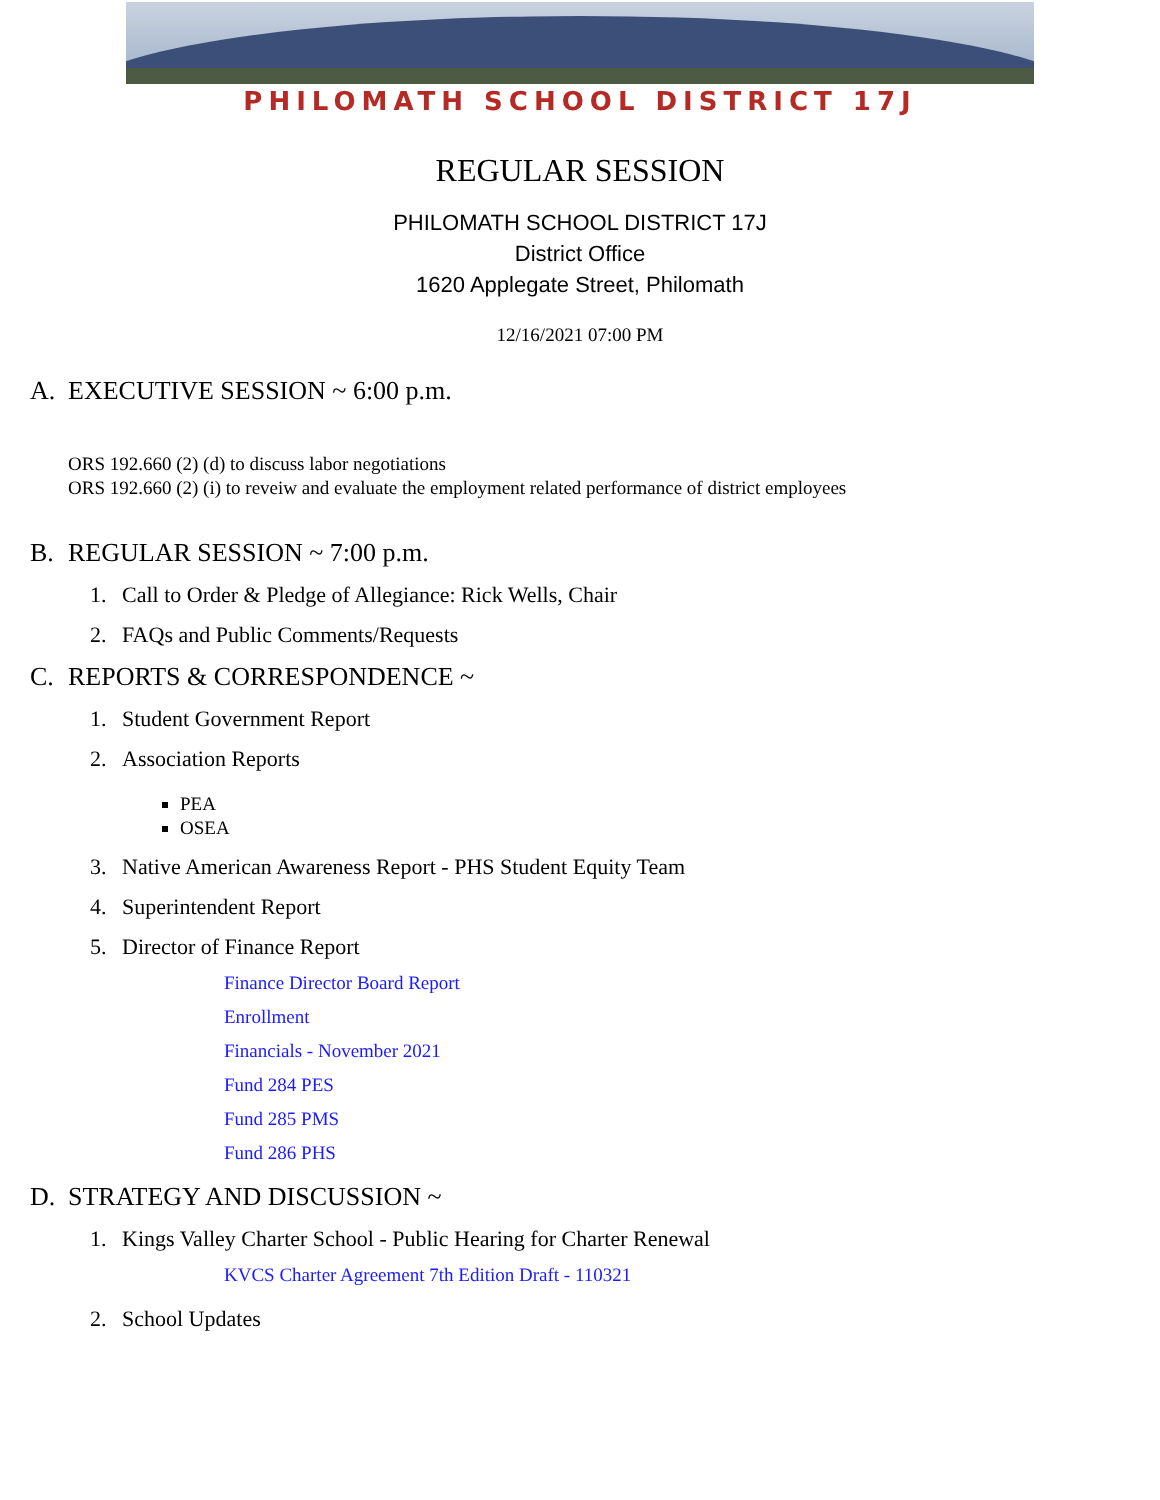PHILOMATH SCHOOL DISTRICT 17J
REGULAR SESSION
PHILOMATH SCHOOL DISTRICT 17J
District Office
1620 Applegate Street, Philomath
12/16/2021 07:00 PM
A. EXECUTIVE SESSION ~ 6:00 p.m.
ORS 192.660 (2) (d) to discuss labor negotiations
ORS 192.660 (2) (i) to reveiw and evaluate the employment related performance of district employees
B. REGULAR SESSION ~ 7:00 p.m.
1. Call to Order & Pledge of Allegiance: Rick Wells, Chair
2. FAQs and Public Comments/Requests
C. REPORTS & CORRESPONDENCE ~
1. Student Government Report
2. Association Reports
PEA
OSEA
3. Native American Awareness Report - PHS Student Equity Team
4. Superintendent Report
5. Director of Finance Report
Finance Director Board Report
Enrollment
Financials - November 2021
Fund 284 PES
Fund 285 PMS
Fund 286 PHS
D. STRATEGY AND DISCUSSION ~
1. Kings Valley Charter School - Public Hearing for Charter Renewal
KVCS Charter Agreement 7th Edition Draft - 110321
2. School Updates